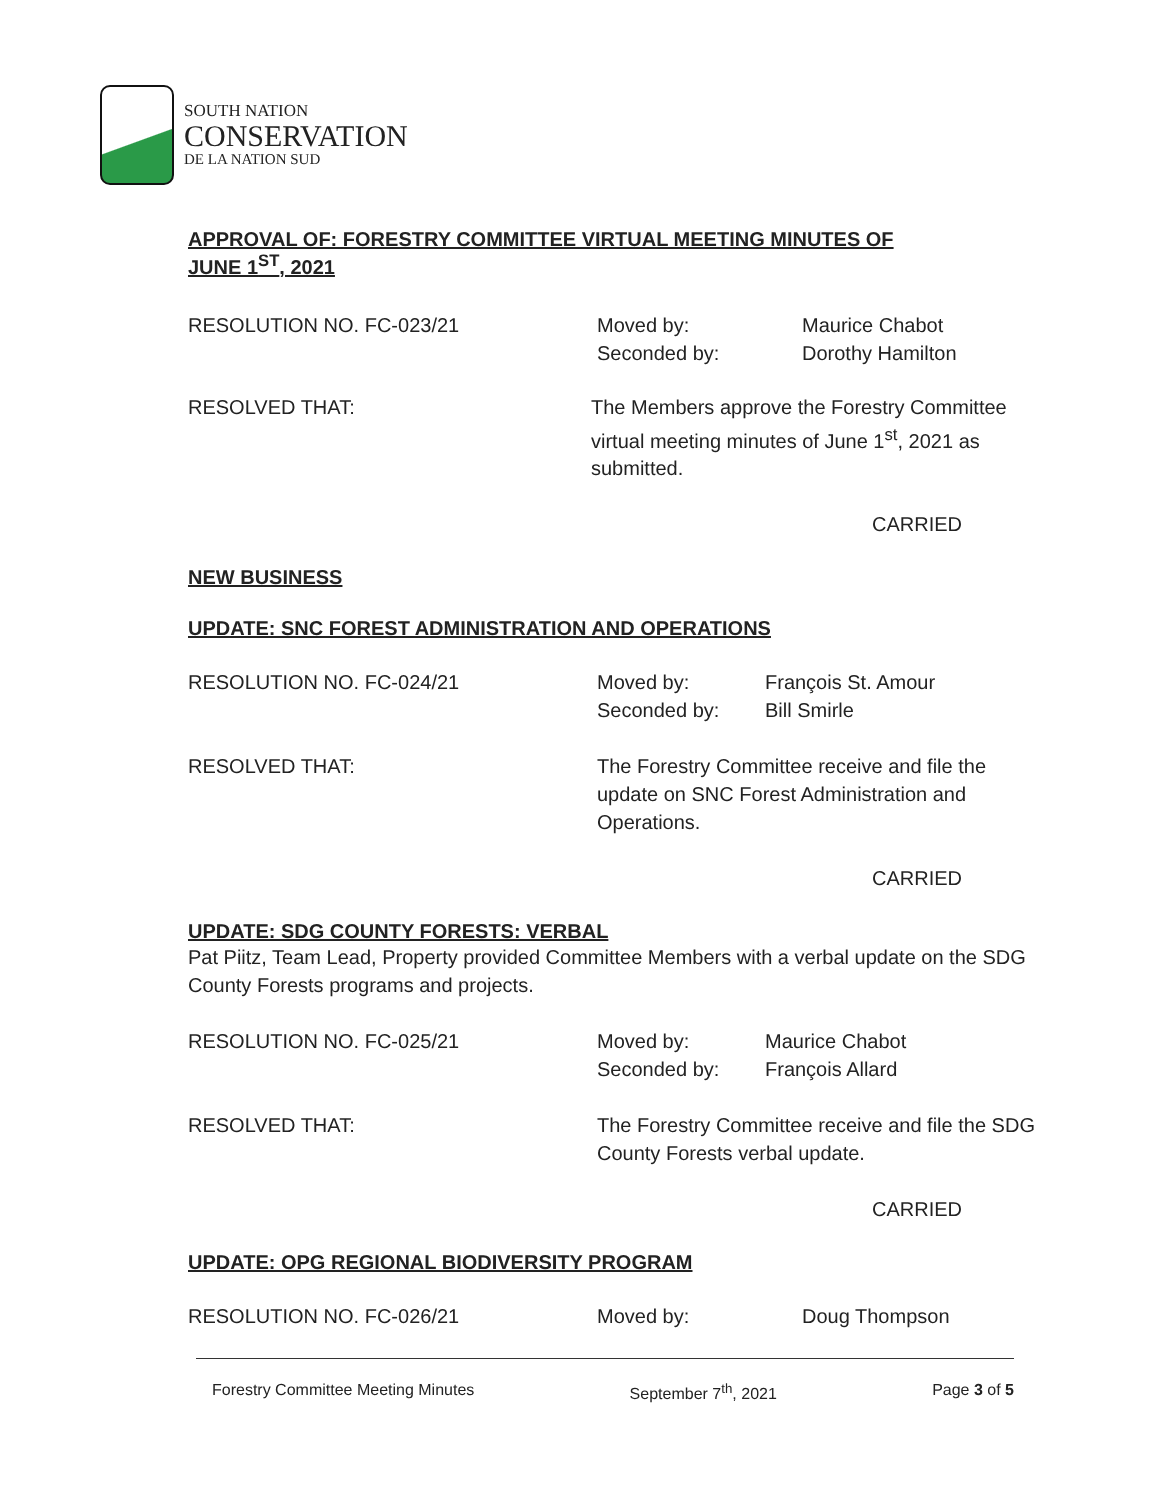SOUTH NATION
CONSERVATION
DE LA NATION SUD
APPROVAL OF: FORESTRY COMMITTEE VIRTUAL MEETING MINUTES OF
JUNE 1<sup>ST</sup>, 2021
RESOLUTION NO. FC-023/21 Moved by:
Seconded by:
Maurice Chabot
Dorothy Hamilton
RESOLVED THAT: The Members approve the Forestry Committee virtual meeting minutes of June 1<sup>st</sup>, 2021 as submitted.
CARRIED
NEW BUSINESS
UPDATE: SNC FOREST ADMINISTRATION AND OPERATIONS
RESOLUTION NO. FC-024/21 Moved by:
Seconded by:
François St. Amour
Bill Smirle
RESOLVED THAT: The Forestry Committee receive and file the update on SNC Forest Administration and Operations.
CARRIED
UPDATE: SDG COUNTY FORESTS: VERBAL
Pat Piitz, Team Lead, Property provided Committee Members with a verbal update on the SDG County Forests programs and projects.
RESOLUTION NO. FC-025/21 Moved by:
Seconded by:
Maurice Chabot
François Allard
RESOLVED THAT: The Forestry Committee receive and file the SDG County Forests verbal update.
CARRIED
UPDATE: OPG REGIONAL BIODIVERSITY PROGRAM
RESOLUTION NO. FC-026/21 Moved by: Doug Thompson
Forestry Committee Meeting Minutes September 7<sup>th</sup>, 2021 Page 3 of 5